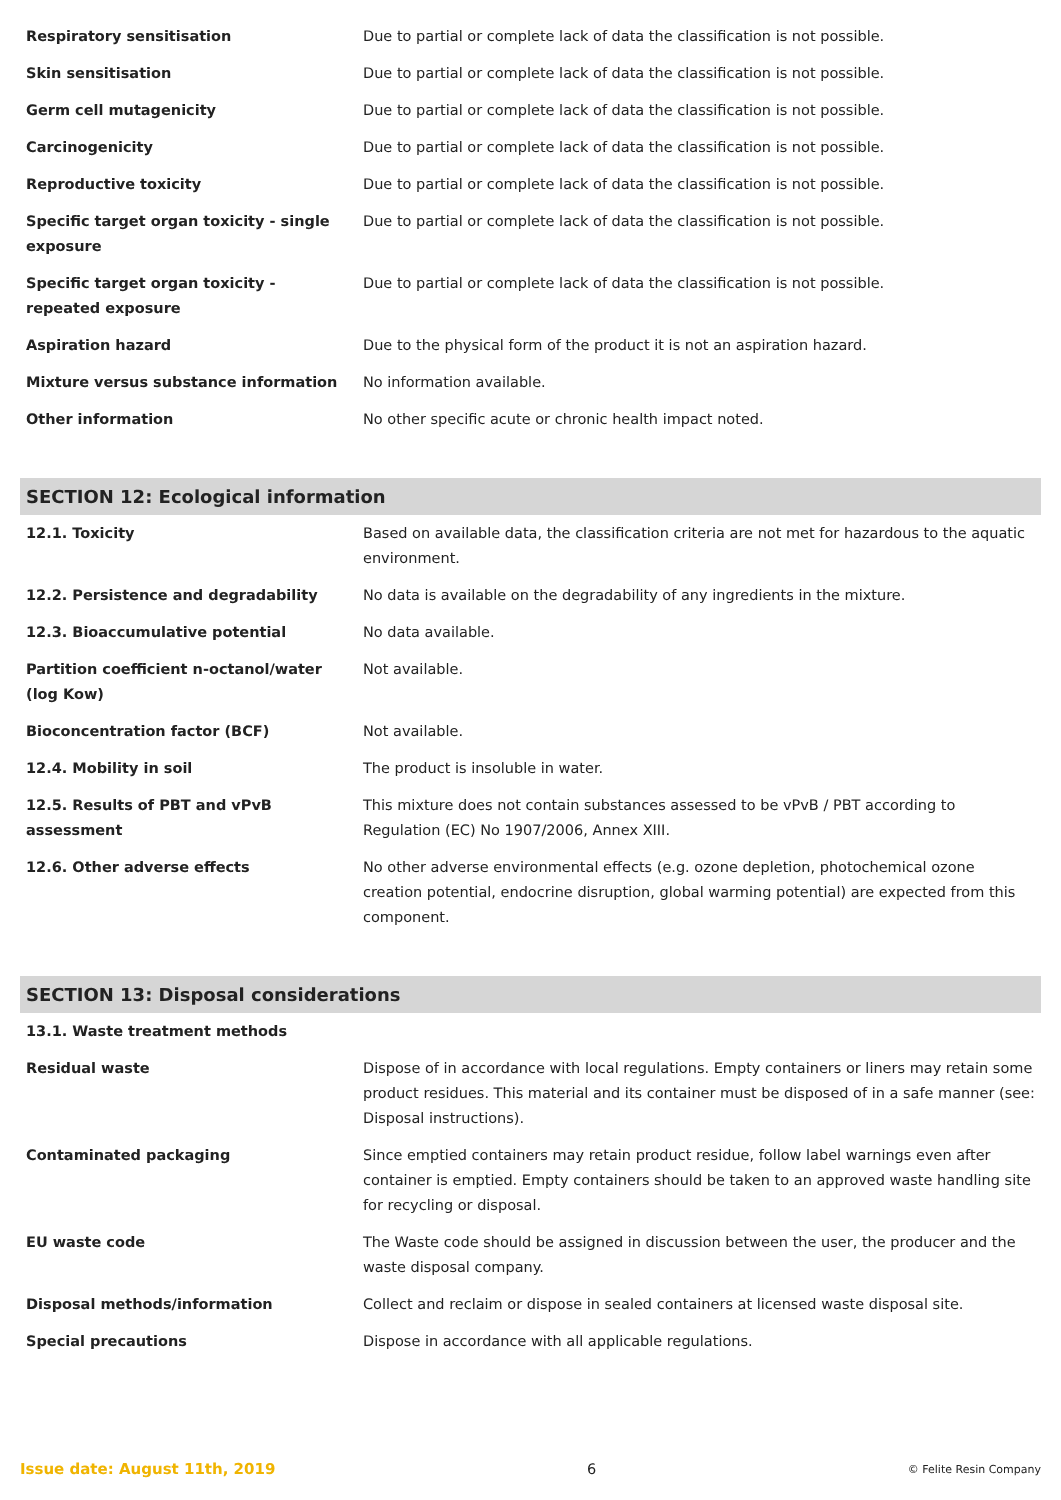| Respiratory sensitisation | Due to partial or complete lack of data the classification is not possible. |
| Skin sensitisation | Due to partial or complete lack of data the classification is not possible. |
| Germ cell mutagenicity | Due to partial or complete lack of data the classification is not possible. |
| Carcinogenicity | Due to partial or complete lack of data the classification is not possible. |
| Reproductive toxicity | Due to partial or complete lack of data the classification is not possible. |
| Specific target organ toxicity - single exposure | Due to partial or complete lack of data the classification is not possible. |
| Specific target organ toxicity - repeated exposure | Due to partial or complete lack of data the classification is not possible. |
| Aspiration hazard | Due to the physical form of the product it is not an aspiration hazard. |
| Mixture versus substance information | No information available. |
| Other information | No other specific acute or chronic health impact noted. |
SECTION 12: Ecological information
| 12.1. Toxicity | Based on available data, the classification criteria are not met for hazardous to the aquatic environment. |
| 12.2. Persistence and degradability | No data is available on the degradability of any ingredients in the mixture. |
| 12.3. Bioaccumulative potential | No data available. |
| Partition coefficient n-octanol/water (log Kow) | Not available. |
| Bioconcentration factor (BCF) | Not available. |
| 12.4. Mobility in soil | The product is insoluble in water. |
| 12.5. Results of PBT and vPvB assessment | This mixture does not contain substances assessed to be vPvB / PBT according to Regulation (EC) No 1907/2006, Annex XIII. |
| 12.6. Other adverse effects | No other adverse environmental effects (e.g. ozone depletion, photochemical ozone creation potential, endocrine disruption, global warming potential) are expected from this component. |
SECTION 13: Disposal considerations
| 13.1. Waste treatment methods | |
| Residual waste | Dispose of in accordance with local regulations. Empty containers or liners may retain some product residues. This material and its container must be disposed of in a safe manner (see: Disposal instructions). |
| Contaminated packaging | Since emptied containers may retain product residue, follow label warnings even after container is emptied. Empty containers should be taken to an approved waste handling site for recycling or disposal. |
| EU waste code | The Waste code should be assigned in discussion between the user, the producer and the waste disposal company. |
| Disposal methods/information | Collect and reclaim or dispose in sealed containers at licensed waste disposal site. |
| Special precautions | Dispose in accordance with all applicable regulations. |
Issue date: August 11th, 2019 6 © Felite Resin Company